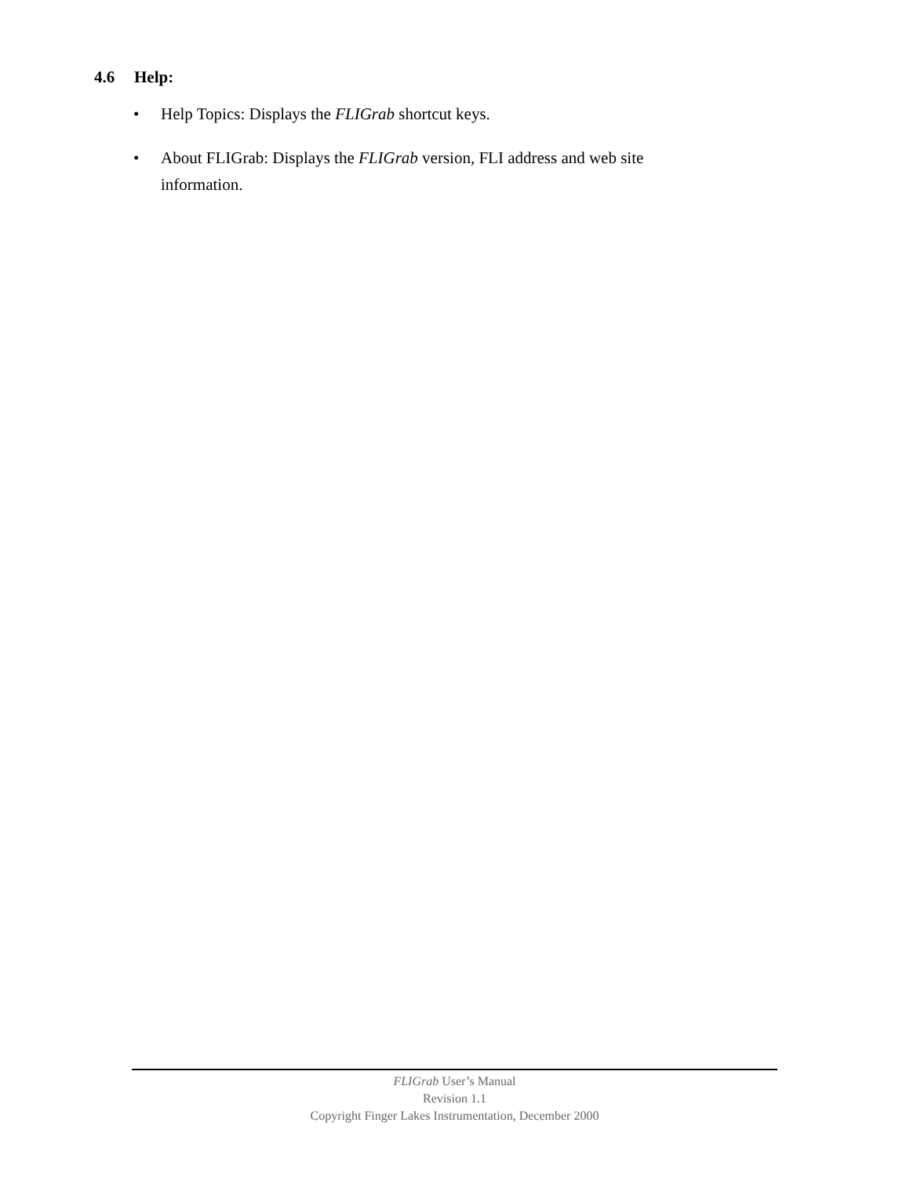4.6 Help:
• Help Topics: Displays the FLIGrab shortcut keys.
• About FLIGrab: Displays the FLIGrab version, FLI address and web site information.
FLIGrab User’s Manual
Revision 1.1
Copyright Finger Lakes Instrumentation, December 2000